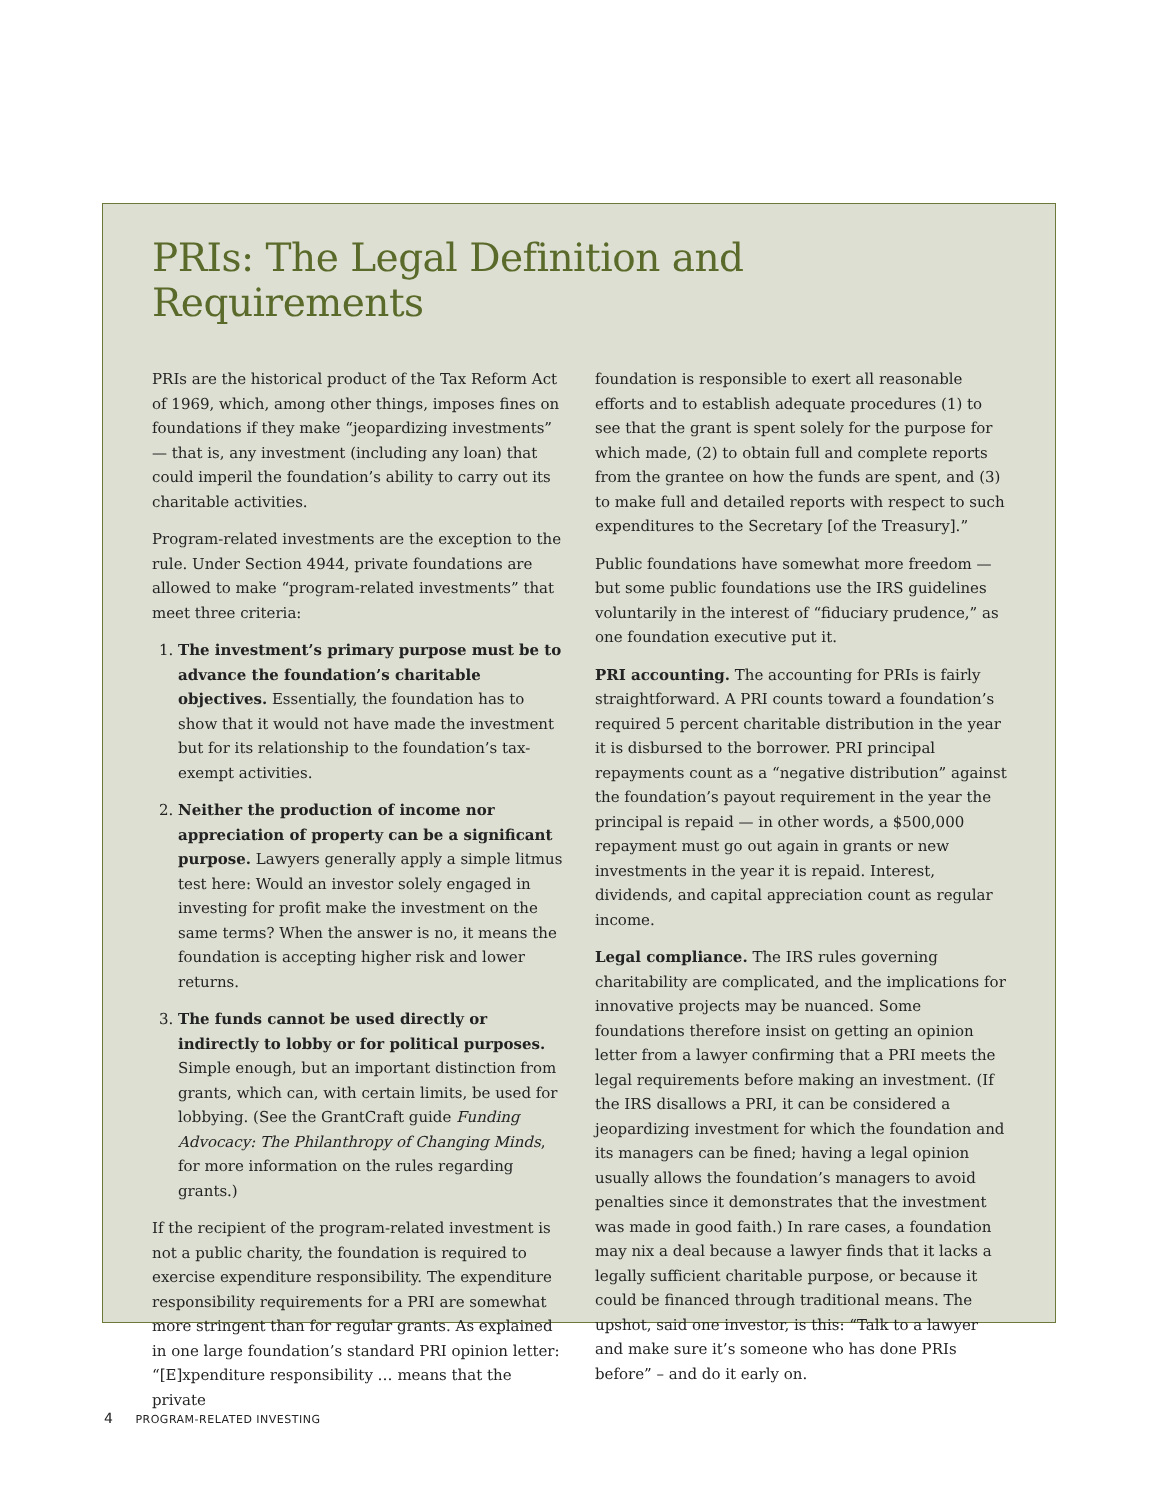PRIs: The Legal Definition and Requirements
PRIs are the historical product of the Tax Reform Act of 1969, which, among other things, imposes fines on foundations if they make “jeopardizing investments” — that is, any investment (including any loan) that could imperil the foundation’s ability to carry out its charitable activities.
Program-related investments are the exception to the rule. Under Section 4944, private foundations are allowed to make “program-related investments” that meet three criteria:
1. The investment’s primary purpose must be to advance the foundation’s charitable objectives. Essentially, the foundation has to show that it would not have made the investment but for its relationship to the foundation’s tax-exempt activities.
2. Neither the production of income nor appreciation of property can be a significant purpose. Lawyers generally apply a simple litmus test here: Would an investor solely engaged in investing for profit make the investment on the same terms? When the answer is no, it means the foundation is accepting higher risk and lower returns.
3. The funds cannot be used directly or indirectly to lobby or for political purposes. Simple enough, but an important distinction from grants, which can, with certain limits, be used for lobbying. (See the GrantCraft guide Funding Advocacy: The Philanthropy of Changing Minds, for more information on the rules regarding grants.)
If the recipient of the program-related investment is not a public charity, the foundation is required to exercise expenditure responsibility. The expenditure responsibility requirements for a PRI are somewhat more stringent than for regular grants. As explained in one large foundation’s standard PRI opinion letter: “[E]xpenditure responsibility … means that the private
foundation is responsible to exert all reasonable efforts and to establish adequate procedures (1) to see that the grant is spent solely for the purpose for which made, (2) to obtain full and complete reports from the grantee on how the funds are spent, and (3) to make full and detailed reports with respect to such expenditures to the Secretary [of the Treasury].”
Public foundations have somewhat more freedom — but some public foundations use the IRS guidelines voluntarily in the interest of “fiduciary prudence,” as one foundation executive put it.
PRI accounting. The accounting for PRIs is fairly straightforward. A PRI counts toward a foundation’s required 5 percent charitable distribution in the year it is disbursed to the borrower. PRI principal repayments count as a “negative distribution” against the foundation’s payout requirement in the year the principal is repaid — in other words, a $500,000 repayment must go out again in grants or new investments in the year it is repaid. Interest, dividends, and capital appreciation count as regular income.
Legal compliance. The IRS rules governing charitability are complicated, and the implications for innovative projects may be nuanced. Some foundations therefore insist on getting an opinion letter from a lawyer confirming that a PRI meets the legal requirements before making an investment. (If the IRS disallows a PRI, it can be considered a jeopardizing investment for which the foundation and its managers can be fined; having a legal opinion usually allows the foundation’s managers to avoid penalties since it demonstrates that the investment was made in good faith.) In rare cases, a foundation may nix a deal because a lawyer finds that it lacks a legally sufficient charitable purpose, or because it could be financed through traditional means. The upshot, said one investor, is this: “Talk to a lawyer and make sure it’s someone who has done PRIs before” – and do it early on.
4 PROGRAM-RELATED INVESTING